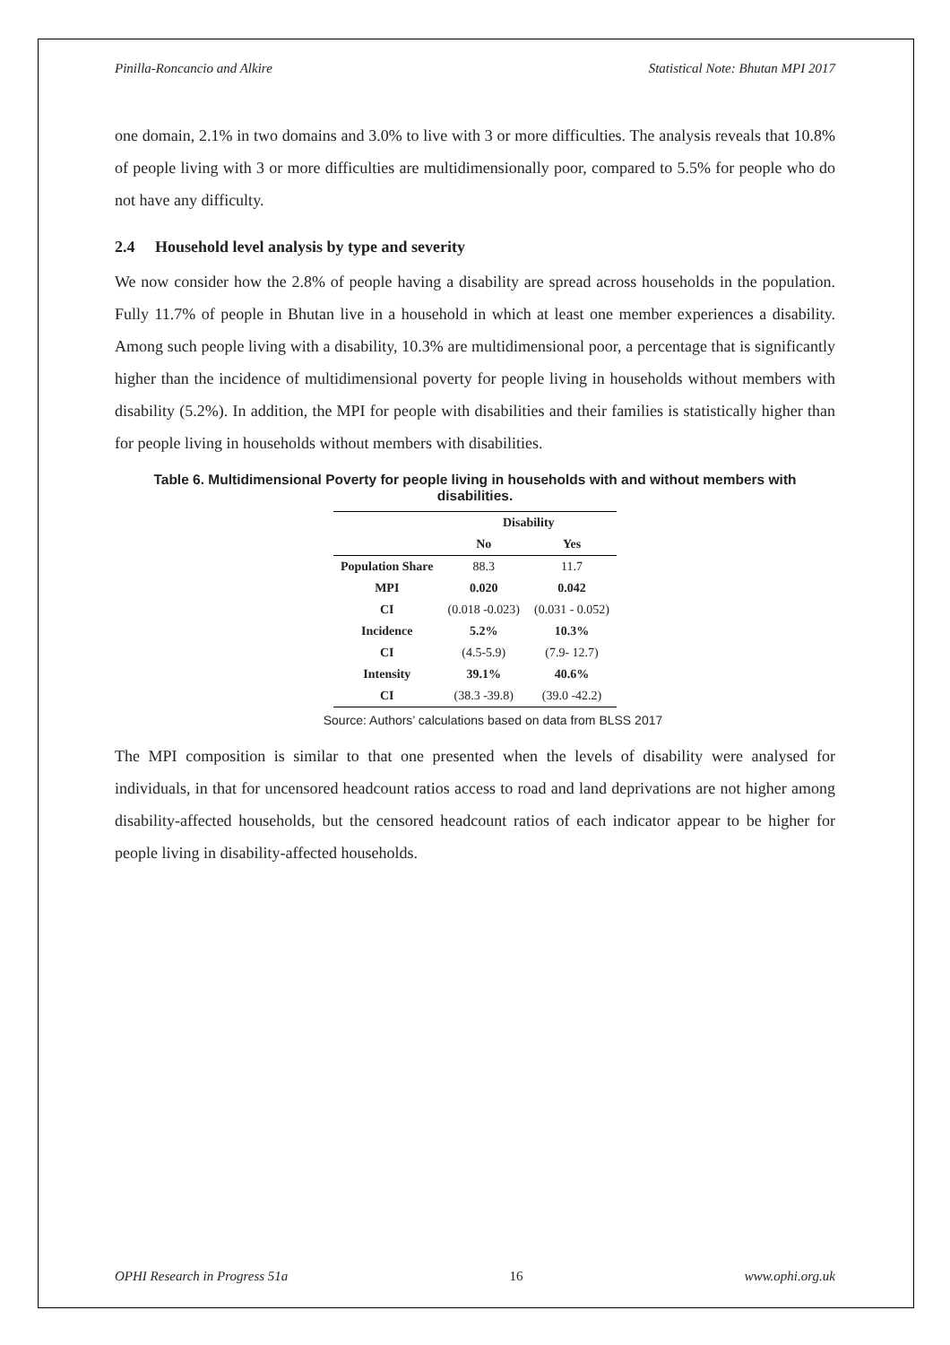Pinilla-Roncancio and Alkire Statistical Note: Bhutan MPI 2017
one domain, 2.1% in two domains and 3.0% to live with 3 or more difficulties. The analysis reveals that 10.8% of people living with 3 or more difficulties are multidimensionally poor, compared to 5.5% for people who do not have any difficulty.
2.4 Household level analysis by type and severity
We now consider how the 2.8% of people having a disability are spread across households in the population. Fully 11.7% of people in Bhutan live in a household in which at least one member experiences a disability. Among such people living with a disability, 10.3% are multidimensional poor, a percentage that is significantly higher than the incidence of multidimensional poverty for people living in households without members with disability (5.2%). In addition, the MPI for people with disabilities and their families is statistically higher than for people living in households without members with disabilities.
Table 6. Multidimensional Poverty for people living in households with and without members with disabilities.
| | Disability | |
| --- | --- | --- |
| | No | Yes |
| Population Share | 88.3 | 11.7 |
| MPI | 0.020 | 0.042 |
| CI | (0.018 -0.023) | (0.031 - 0.052) |
| Incidence | 5.2% | 10.3% |
| CI | (4.5-5.9) | (7.9- 12.7) |
| Intensity | 39.1% | 40.6% |
| CI | (38.3 -39.8) | (39.0 -42.2) |
Source: Authors’ calculations based on data from BLSS 2017
The MPI composition is similar to that one presented when the levels of disability were analysed for individuals, in that for uncensored headcount ratios access to road and land deprivations are not higher among disability-affected households, but the censored headcount ratios of each indicator appear to be higher for people living in disability-affected households.
OPHI Research in Progress 51a 16 www.ophi.org.uk